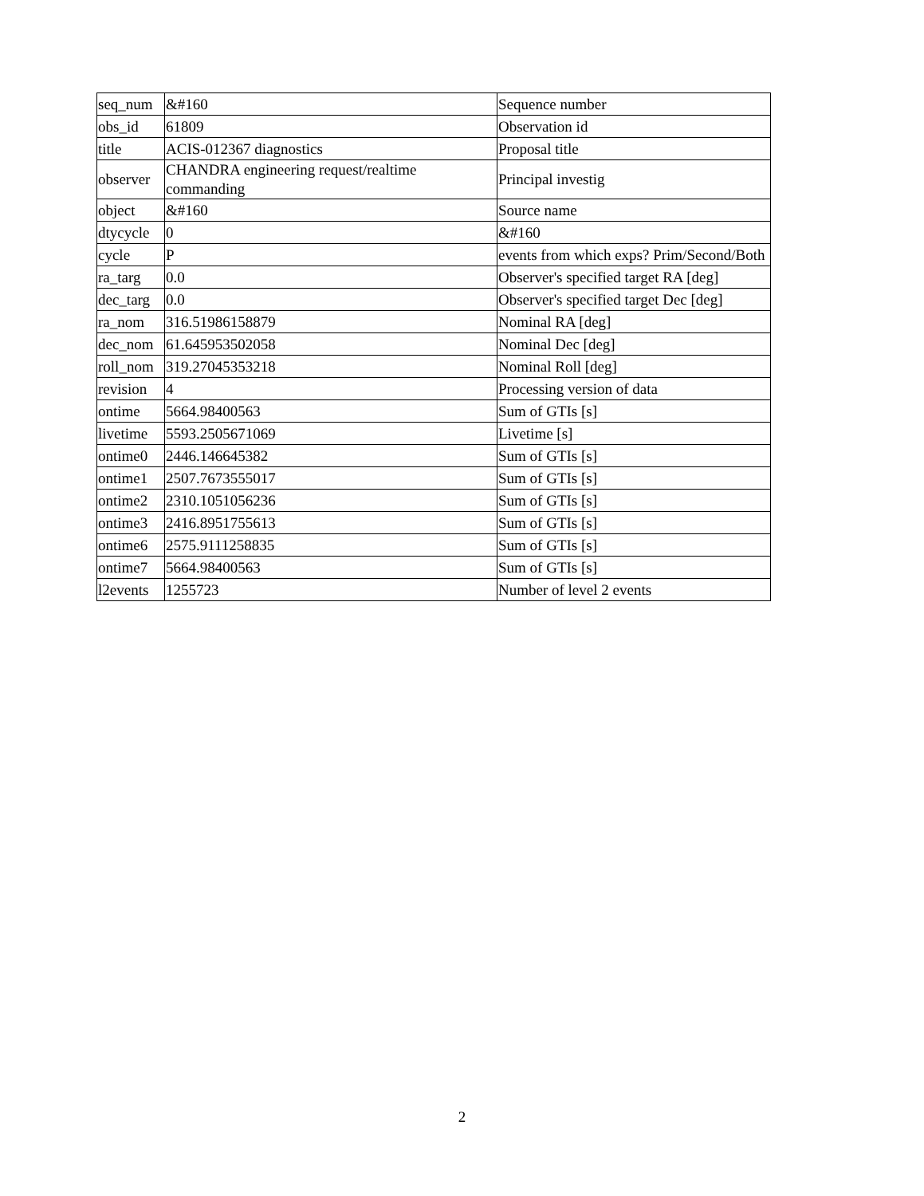| seq_num | &#160 | Sequence number |
| obs_id | 61809 | Observation id |
| title | ACIS-012367 diagnostics | Proposal title |
| observer | CHANDRA engineering request/realtime commanding | Principal investig |
| object | &#160 | Source name |
| dtycycle | 0 | &#160 |
| cycle | P | events from which exps? Prim/Second/Both |
| ra_targ | 0.0 | Observer's specified target RA [deg] |
| dec_targ | 0.0 | Observer's specified target Dec [deg] |
| ra_nom | 316.51986158879 | Nominal RA [deg] |
| dec_nom | 61.645953502058 | Nominal Dec [deg] |
| roll_nom | 319.27045353218 | Nominal Roll [deg] |
| revision | 4 | Processing version of data |
| ontime | 5664.98400563 | Sum of GTIs [s] |
| livetime | 5593.2505671069 | Livetime [s] |
| ontime0 | 2446.146645382 | Sum of GTIs [s] |
| ontime1 | 2507.7673555017 | Sum of GTIs [s] |
| ontime2 | 2310.1051056236 | Sum of GTIs [s] |
| ontime3 | 2416.8951755613 | Sum of GTIs [s] |
| ontime6 | 2575.9111258835 | Sum of GTIs [s] |
| ontime7 | 5664.98400563 | Sum of GTIs [s] |
| l2events | 1255723 | Number of level 2 events |
2